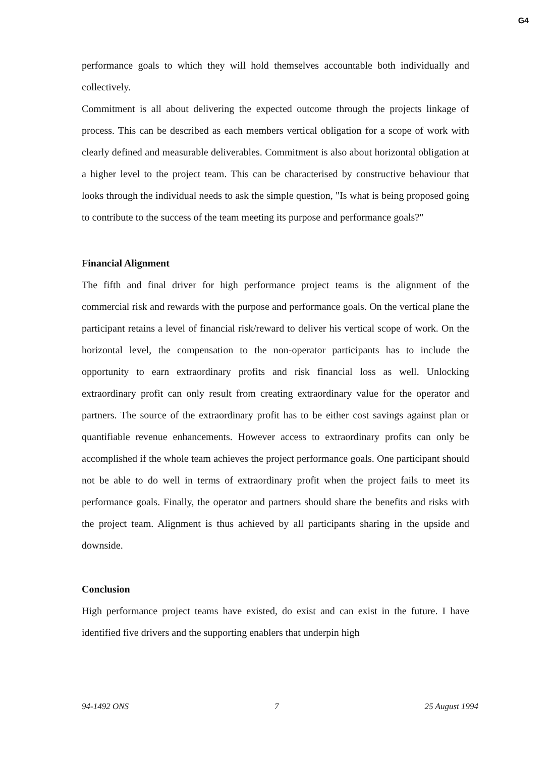G4
performance goals to which they will hold themselves accountable both individually and collectively.
Commitment is all about delivering the expected outcome through the projects linkage of process. This can be described as each members vertical obligation for a scope of work with clearly defined and measurable deliverables. Commitment is also about horizontal obligation at a higher level to the project team. This can be characterised by constructive behaviour that looks through the individual needs to ask the simple question, "Is what is being proposed going to contribute to the success of the team meeting its purpose and performance goals?"
Financial Alignment
The fifth and final driver for high performance project teams is the alignment of the commercial risk and rewards with the purpose and performance goals. On the vertical plane the participant retains a level of financial risk/reward to deliver his vertical scope of work. On the horizontal level, the compensation to the non-operator participants has to include the opportunity to earn extraordinary profits and risk financial loss as well. Unlocking extraordinary profit can only result from creating extraordinary value for the operator and partners. The source of the extraordinary profit has to be either cost savings against plan or quantifiable revenue enhancements. However access to extraordinary profits can only be accomplished if the whole team achieves the project performance goals. One participant should not be able to do well in terms of extraordinary profit when the project fails to meet its performance goals. Finally, the operator and partners should share the benefits and risks with the project team. Alignment is thus achieved by all participants sharing in the upside and downside.
Conclusion
High performance project teams have existed, do exist and can exist in the future. I have identified five drivers and the supporting enablers that underpin high
94-1492 ONS 7 25 August 1994